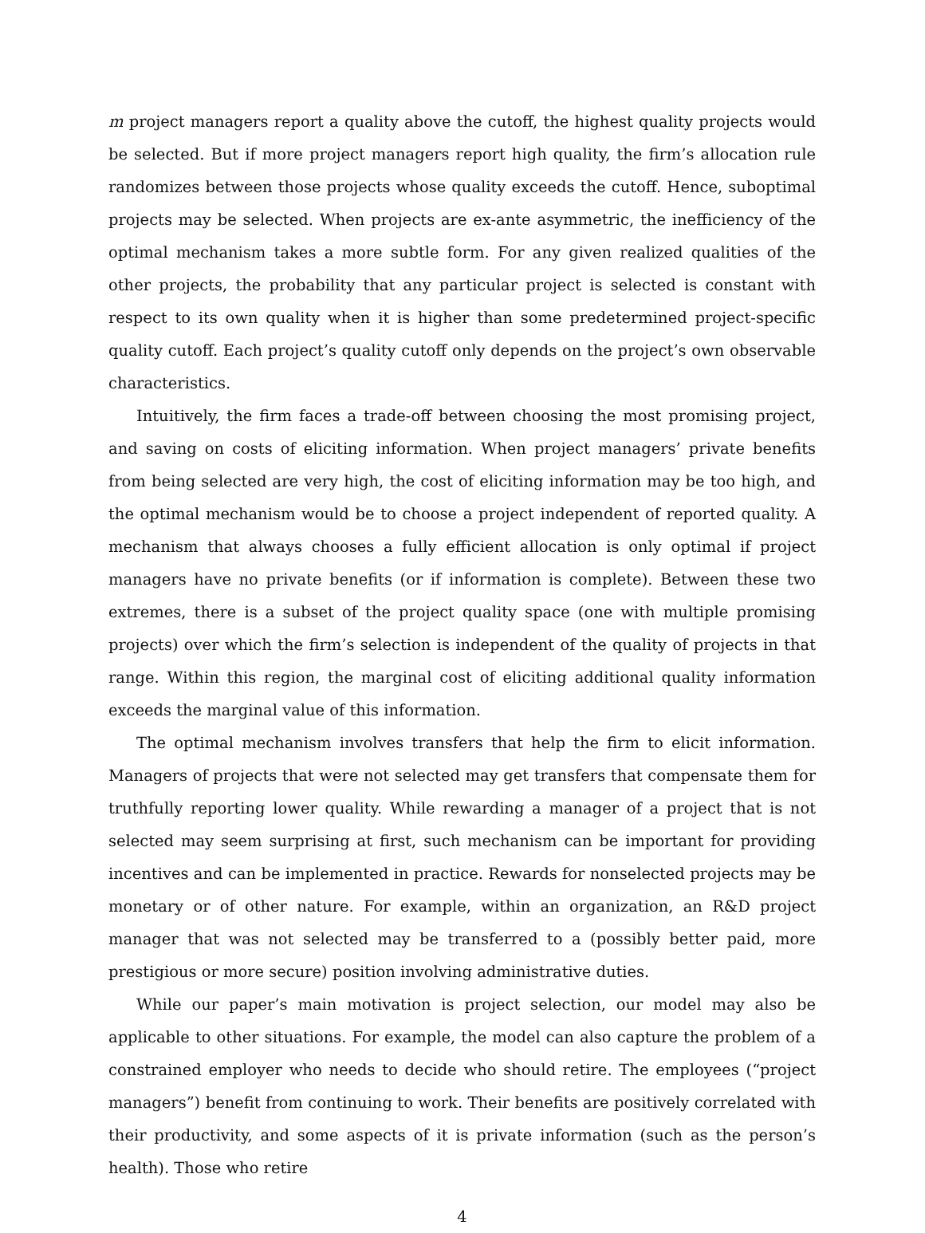m project managers report a quality above the cutoff, the highest quality projects would be selected. But if more project managers report high quality, the firm’s allocation rule randomizes between those projects whose quality exceeds the cutoff. Hence, suboptimal projects may be selected. When projects are ex-ante asymmetric, the inefficiency of the optimal mechanism takes a more subtle form. For any given realized qualities of the other projects, the probability that any particular project is selected is constant with respect to its own quality when it is higher than some predetermined project-specific quality cutoff. Each project’s quality cutoff only depends on the project’s own observable characteristics.
Intuitively, the firm faces a trade-off between choosing the most promising project, and saving on costs of eliciting information. When project managers’ private benefits from being selected are very high, the cost of eliciting information may be too high, and the optimal mechanism would be to choose a project independent of reported quality. A mechanism that always chooses a fully efficient allocation is only optimal if project managers have no private benefits (or if information is complete). Between these two extremes, there is a subset of the project quality space (one with multiple promising projects) over which the firm’s selection is independent of the quality of projects in that range. Within this region, the marginal cost of eliciting additional quality information exceeds the marginal value of this information.
The optimal mechanism involves transfers that help the firm to elicit information. Managers of projects that were not selected may get transfers that compensate them for truthfully reporting lower quality. While rewarding a manager of a project that is not selected may seem surprising at first, such mechanism can be important for providing incentives and can be implemented in practice. Rewards for nonselected projects may be monetary or of other nature. For example, within an organization, an R&D project manager that was not selected may be transferred to a (possibly better paid, more prestigious or more secure) position involving administrative duties.
While our paper’s main motivation is project selection, our model may also be applicable to other situations. For example, the model can also capture the problem of a constrained employer who needs to decide who should retire. The employees (“project managers”) benefit from continuing to work. Their benefits are positively correlated with their productivity, and some aspects of it is private information (such as the person’s health). Those who retire
4